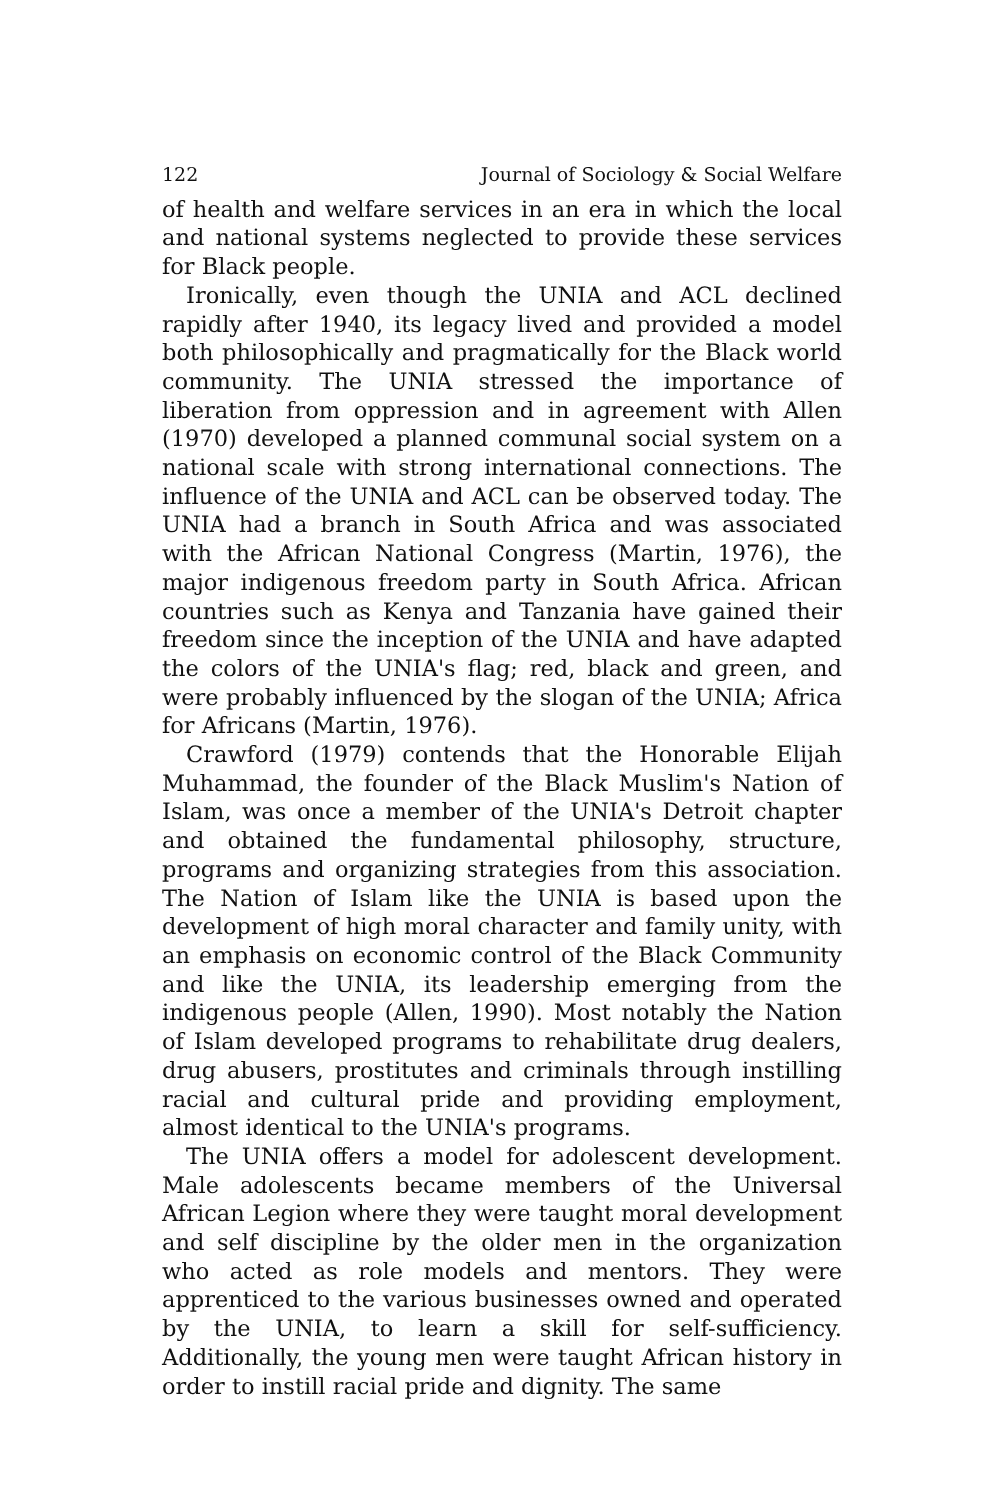122 Journal of Sociology & Social Welfare
of health and welfare services in an era in which the local and national systems neglected to provide these services for Black people.
Ironically, even though the UNIA and ACL declined rapidly after 1940, its legacy lived and provided a model both philosophically and pragmatically for the Black world community. The UNIA stressed the importance of liberation from oppression and in agreement with Allen (1970) developed a planned communal social system on a national scale with strong international connections. The influence of the UNIA and ACL can be observed today. The UNIA had a branch in South Africa and was associated with the African National Congress (Martin, 1976), the major indigenous freedom party in South Africa. African countries such as Kenya and Tanzania have gained their freedom since the inception of the UNIA and have adapted the colors of the UNIA's flag; red, black and green, and were probably influenced by the slogan of the UNIA; Africa for Africans (Martin, 1976).
Crawford (1979) contends that the Honorable Elijah Muhammad, the founder of the Black Muslim's Nation of Islam, was once a member of the UNIA's Detroit chapter and obtained the fundamental philosophy, structure, programs and organizing strategies from this association. The Nation of Islam like the UNIA is based upon the development of high moral character and family unity, with an emphasis on economic control of the Black Community and like the UNIA, its leadership emerging from the indigenous people (Allen, 1990). Most notably the Nation of Islam developed programs to rehabilitate drug dealers, drug abusers, prostitutes and criminals through instilling racial and cultural pride and providing employment, almost identical to the UNIA's programs.
The UNIA offers a model for adolescent development. Male adolescents became members of the Universal African Legion where they were taught moral development and self discipline by the older men in the organization who acted as role models and mentors. They were apprenticed to the various businesses owned and operated by the UNIA, to learn a skill for self-sufficiency. Additionally, the young men were taught African history in order to instill racial pride and dignity. The same